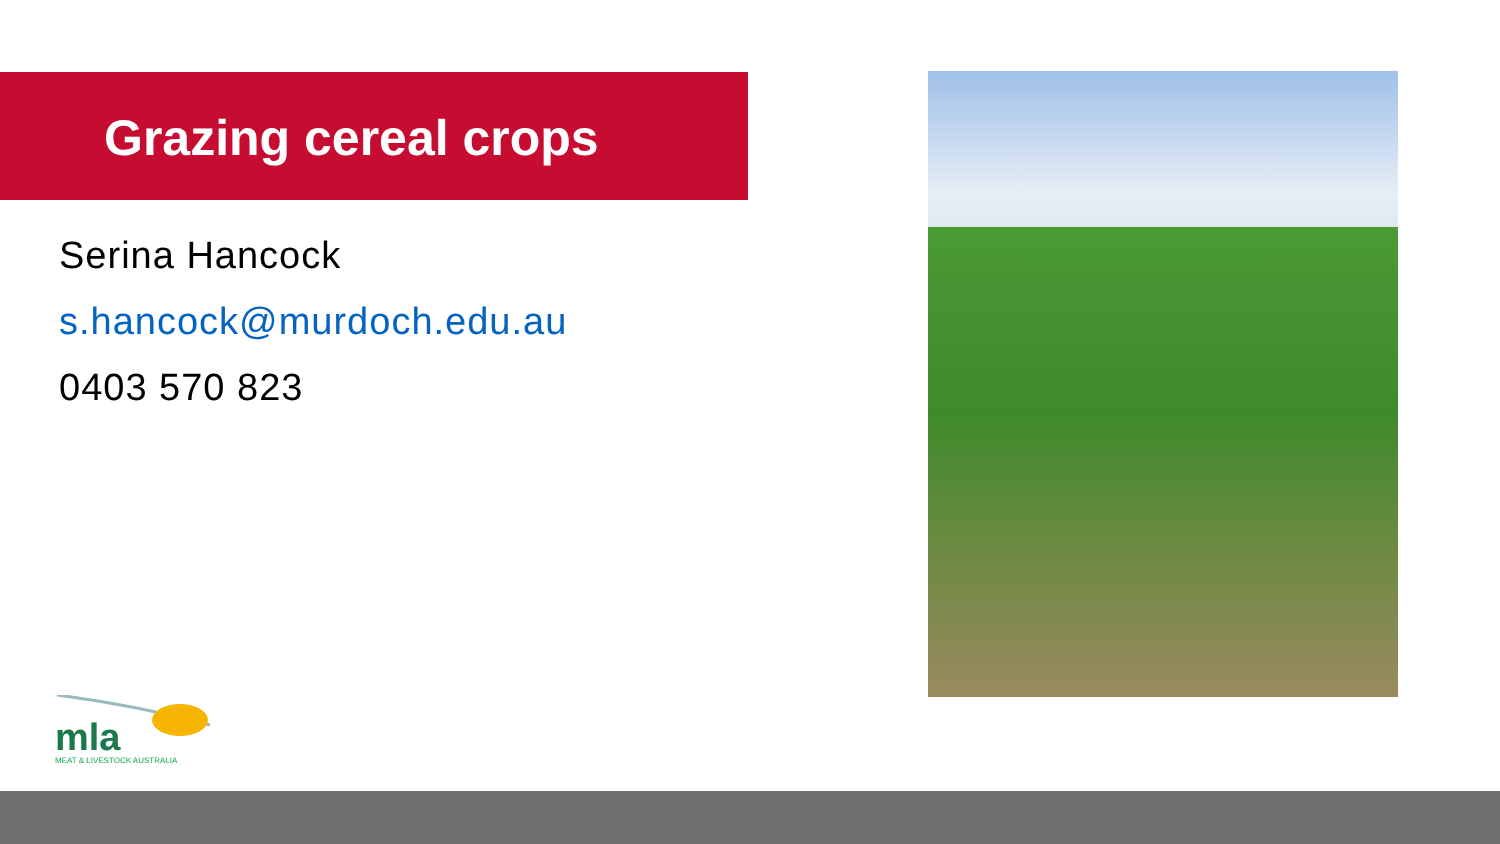Grazing cereal crops
Serina Hancock
s.hancock@murdoch.edu.au
0403 570 823
mla
MEAT & LIVESTOCK AUSTRALIA